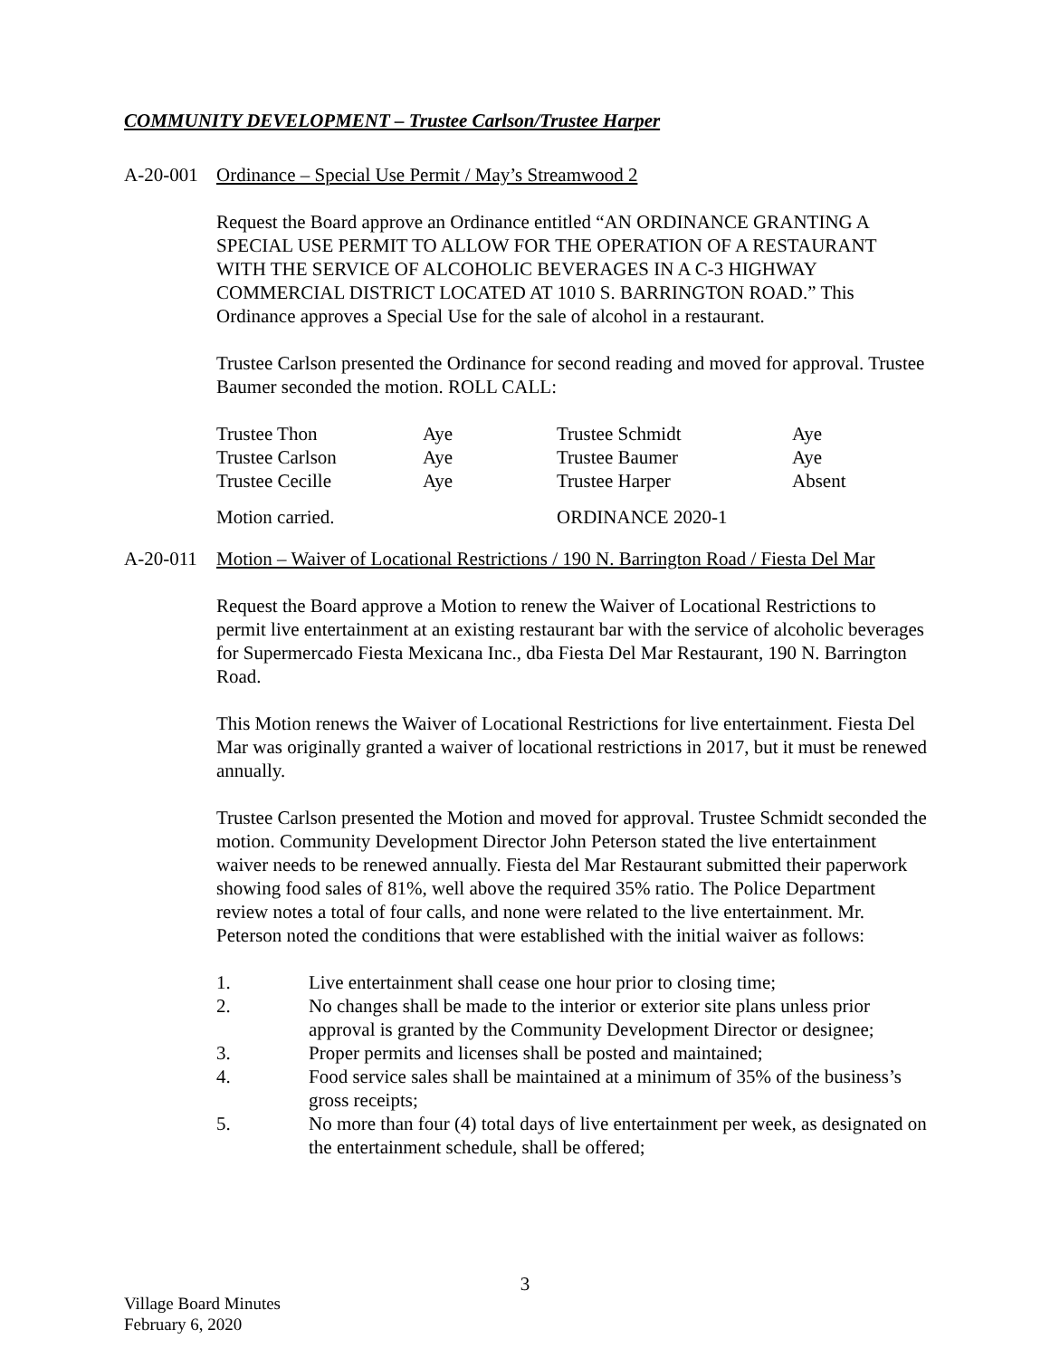COMMUNITY DEVELOPMENT – Trustee Carlson/Trustee Harper
A-20-001 Ordinance – Special Use Permit / May’s Streamwood 2
Request the Board approve an Ordinance entitled “AN ORDINANCE GRANTING A SPECIAL USE PERMIT TO ALLOW FOR THE OPERATION OF A RESTAURANT WITH THE SERVICE OF ALCOHOLIC BEVERAGES IN A C-3 HIGHWAY COMMERCIAL DISTRICT LOCATED AT 1010 S. BARRINGTON ROAD.” This Ordinance approves a Special Use for the sale of alcohol in a restaurant.
Trustee Carlson presented the Ordinance for second reading and moved for approval. Trustee Baumer seconded the motion. ROLL CALL:
| Trustee Thon | Aye | Trustee Schmidt | Aye |
| Trustee Carlson | Aye | Trustee Baumer | Aye |
| Trustee Cecille | Aye | Trustee Harper | Absent |
| Motion carried. | | ORDINANCE 2020-1 | |
A-20-011 Motion – Waiver of Locational Restrictions / 190 N. Barrington Road / Fiesta Del Mar
Request the Board approve a Motion to renew the Waiver of Locational Restrictions to permit live entertainment at an existing restaurant bar with the service of alcoholic beverages for Supermercado Fiesta Mexicana Inc., dba Fiesta Del Mar Restaurant, 190 N. Barrington Road.
This Motion renews the Waiver of Locational Restrictions for live entertainment. Fiesta Del Mar was originally granted a waiver of locational restrictions in 2017, but it must be renewed annually.
Trustee Carlson presented the Motion and moved for approval. Trustee Schmidt seconded the motion. Community Development Director John Peterson stated the live entertainment waiver needs to be renewed annually. Fiesta del Mar Restaurant submitted their paperwork showing food sales of 81%, well above the required 35% ratio. The Police Department review notes a total of four calls, and none were related to the live entertainment. Mr. Peterson noted the conditions that were established with the initial waiver as follows:
1. Live entertainment shall cease one hour prior to closing time;
2. No changes shall be made to the interior or exterior site plans unless prior approval is granted by the Community Development Director or designee;
3. Proper permits and licenses shall be posted and maintained;
4. Food service sales shall be maintained at a minimum of 35% of the business’s gross receipts;
5. No more than four (4) total days of live entertainment per week, as designated on the entertainment schedule, shall be offered;
3
Village Board Minutes
February 6, 2020